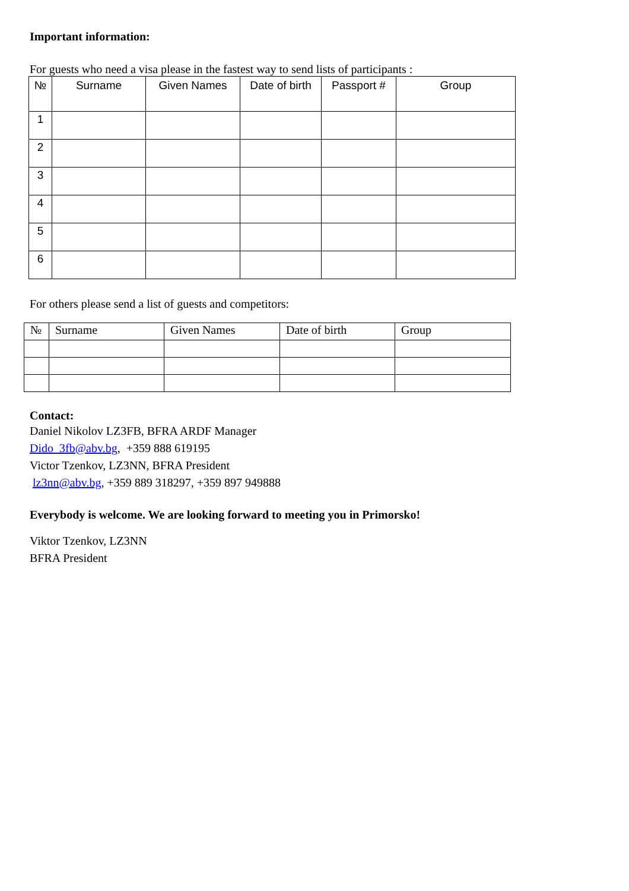Important information:
For guests who need a visa please in the fastest way to send lists of participants :
| № | Surname | Given Names | Date of birth | Passport # | Group |
| --- | --- | --- | --- | --- | --- |
| 1 | | | | | |
| 2 | | | | | |
| 3 | | | | | |
| 4 | | | | | |
| 5 | | | | | |
| 6 | | | | | |
For others please send a list of guests and competitors:
| № | Surname | Given Names | Date of birth | Group |
| --- | --- | --- | --- | --- |
Contact:
Daniel Nikolov LZ3FB, BFRA ARDF Manager
Dido_3fb@abv.bg, +359 888 619195
Victor Tzenkov, LZ3NN, BFRA President
lz3nn@abv.bg, +359 889 318297, +359 897 949888
Everybody is welcome. We are looking forward to meeting you in Primorsko!
Viktor Tzenkov, LZ3NN
BFRA President